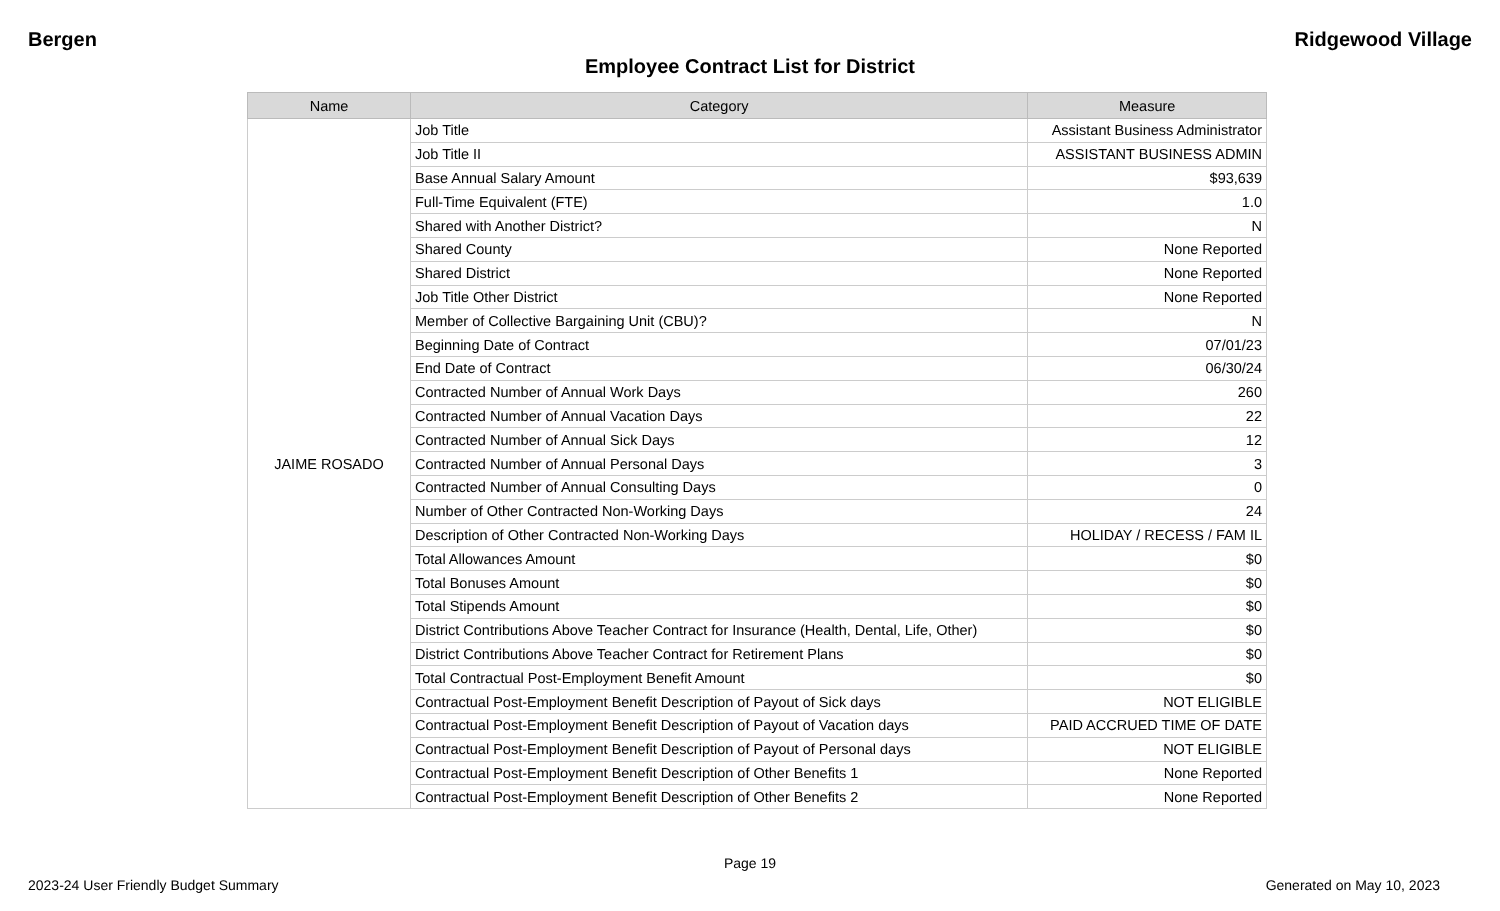Bergen Ridgewood Village
Employee Contract List for District
| Name | Category | Measure |
| --- | --- | --- |
| JAIME ROSADO | Job Title | Assistant Business Administrator |
| | Job Title II | ASSISTANT BUSINESS ADMIN |
| | Base Annual Salary Amount | $93,639 |
| | Full-Time Equivalent (FTE) | 1.0 |
| | Shared with Another District? | N |
| | Shared County | None Reported |
| | Shared District | None Reported |
| | Job Title Other District | None Reported |
| | Member of Collective Bargaining Unit (CBU)? | N |
| | Beginning Date of Contract | 07/01/23 |
| | End Date of Contract | 06/30/24 |
| | Contracted Number of Annual Work Days | 260 |
| | Contracted Number of Annual Vacation Days | 22 |
| | Contracted Number of Annual Sick Days | 12 |
| | Contracted Number of Annual Personal Days | 3 |
| | Contracted Number of Annual Consulting Days | 0 |
| | Number of Other Contracted Non-Working Days | 24 |
| | Description of Other Contracted Non-Working Days | HOLIDAY / RECESS / FAM IL |
| | Total Allowances Amount | $0 |
| | Total Bonuses Amount | $0 |
| | Total Stipends Amount | $0 |
| | District Contributions Above Teacher Contract for Insurance (Health, Dental, Life, Other) | $0 |
| | District Contributions Above Teacher Contract for Retirement Plans | $0 |
| | Total Contractual Post-Employment Benefit Amount | $0 |
| | Contractual Post-Employment Benefit Description of Payout of Sick days | NOT ELIGIBLE |
| | Contractual Post-Employment Benefit Description of Payout of Vacation days | PAID ACCRUED TIME OF DATE |
| | Contractual Post-Employment Benefit Description of Payout of Personal days | NOT ELIGIBLE |
| | Contractual Post-Employment Benefit Description of Other Benefits 1 | None Reported |
| | Contractual Post-Employment Benefit Description of Other Benefits 2 | None Reported |
Page 19
2023-24 User Friendly Budget Summary Generated on May 10, 2023